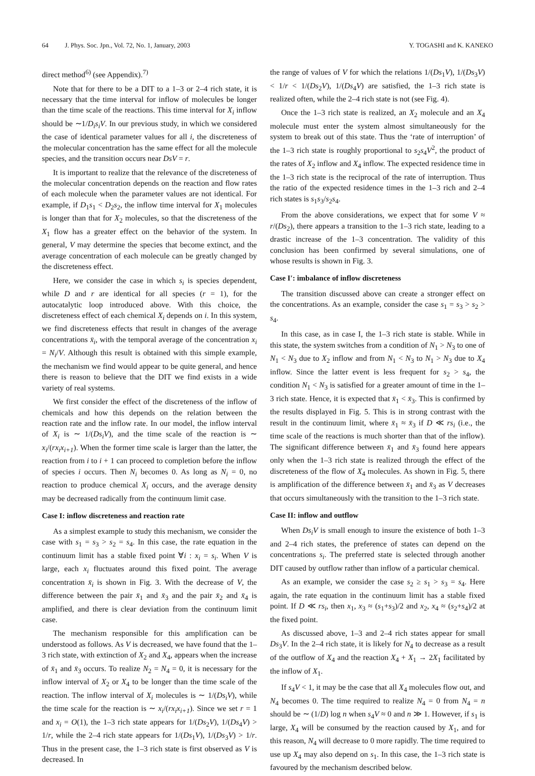64 J. Phys. Soc. Jpn., Vol. 72, No. 1, January, 2003 Y. TOGASHI and K. KANEKO
direct method<sup>6)</sup> (see Appendix).<sup>7)</sup>
Note that for there to be a DIT to a 1–3 or 2–4 rich state, it is necessary that the time interval for inflow of molecules be longer than the time scale of the reactions. This time interval for X<sub>i</sub> inflow should be ∼1/D<sub>i</sub>s<sub>i</sub>V. In our previous study, in which we considered the case of identical parameter values for all i, the discreteness of the molecular concentration has the same effect for all the molecule species, and the transition occurs near DsV = r.
It is important to realize that the relevance of the discreteness of the molecular concentration depends on the reaction and flow rates of each molecule when the parameter values are not identical. For example, if D<sub>1</sub>s<sub>1</sub> < D<sub>2</sub>s<sub>2</sub>, the inflow time interval for X<sub>1</sub> molecules is longer than that for X<sub>2</sub> molecules, so that the discreteness of the X<sub>1</sub> flow has a greater effect on the behavior of the system. In general, V may determine the species that become extinct, and the average concentration of each molecule can be greatly changed by the discreteness effect.
Here, we consider the case in which s<sub>i</sub> is species dependent, while D and r are identical for all species (r = 1), for the autocatalytic loop introduced above. With this choice, the discreteness effect of each chemical X<sub>i</sub> depends on i. In this system, we find discreteness effects that result in changes of the average concentrations x̄<sub>i</sub>, with the temporal average of the concentration x<sub>i</sub> = N<sub>i</sub>/V. Although this result is obtained with this simple example, the mechanism we find would appear to be quite general, and hence there is reason to believe that the DIT we find exists in a wide variety of real systems.
We first consider the effect of the discreteness of the inflow of chemicals and how this depends on the relation between the reaction rate and the inflow rate. In our model, the inflow interval of X<sub>i</sub> is ∼ 1/(Ds<sub>i</sub>V), and the time scale of the reaction is ∼ x<sub>i</sub>/(rx<sub>i</sub>x<sub>i+1</sub>). When the former time scale is larger than the latter, the reaction from i to i + 1 can proceed to completion before the inflow of species i occurs. Then N<sub>i</sub> becomes 0. As long as N<sub>i</sub> = 0, no reaction to produce chemical X<sub>i</sub> occurs, and the average density may be decreased radically from the continuum limit case.
Case I: inflow discreteness and reaction rate
As a simplest example to study this mechanism, we consider the case with s<sub>1</sub> = s<sub>3</sub> > s<sub>2</sub> = s<sub>4</sub>. In this case, the rate equation in the continuum limit has a stable fixed point ∀i : x<sub>i</sub> = s<sub>i</sub>. When V is large, each x<sub>i</sub> fluctuates around this fixed point. The average concentration x̄<sub>i</sub> is shown in Fig. 3. With the decrease of V, the difference between the pair x̄<sub>1</sub> and x̄<sub>3</sub> and the pair x̄<sub>2</sub> and x̄<sub>4</sub> is amplified, and there is clear deviation from the continuum limit case.
The mechanism responsible for this amplification can be understood as follows. As V is decreased, we have found that the 1–3 rich state, with extinction of X<sub>2</sub> and X<sub>4</sub>, appears when the increase of x̄<sub>1</sub> and x̄<sub>3</sub> occurs. To realize N<sub>2</sub> = N<sub>4</sub> = 0, it is necessary for the inflow interval of X<sub>2</sub> or X<sub>4</sub> to be longer than the time scale of the reaction. The inflow interval of X<sub>i</sub> molecules is ∼ 1/(Ds<sub>i</sub>V), while the time scale for the reaction is ∼ x<sub>i</sub>/(rx<sub>i</sub>x<sub>i+1</sub>). Since we set r = 1 and x<sub>i</sub> = O(1), the 1–3 rich state appears for 1/(Ds<sub>2</sub>V), 1/(Ds<sub>4</sub>V) > 1/r, while the 2–4 rich state appears for 1/(Ds<sub>1</sub>V), 1/(Ds<sub>3</sub>V) > 1/r. Thus in the present case, the 1–3 rich state is first observed as V is decreased. In
the range of values of V for which the relations 1/(Ds<sub>1</sub>V), 1/(Ds<sub>3</sub>V) < 1/r < 1/(Ds<sub>2</sub>V), 1/(Ds<sub>4</sub>V) are satisfied, the 1–3 rich state is realized often, while the 2–4 rich state is not (see Fig. 4).
Once the 1–3 rich state is realized, an X<sub>2</sub> molecule and an X<sub>4</sub> molecule must enter the system almost simultaneously for the system to break out of this state. Thus the ‘rate of interruption’ of the 1–3 rich state is roughly proportional to s<sub>2</sub>s<sub>4</sub>V<sup>2</sup>, the product of the rates of X<sub>2</sub> inflow and X<sub>4</sub> inflow. The expected residence time in the 1–3 rich state is the reciprocal of the rate of interruption. Thus the ratio of the expected residence times in the 1–3 rich and 2–4 rich states is s<sub>1</sub>s<sub>3</sub>/s<sub>2</sub>s<sub>4</sub>.
From the above considerations, we expect that for some V ≈ r/(Ds<sub>2</sub>), there appears a transition to the 1–3 rich state, leading to a drastic increase of the 1–3 concentration. The validity of this conclusion has been confirmed by several simulations, one of whose results is shown in Fig. 3.
Case I′: imbalance of inflow discreteness
The transition discussed above can create a stronger effect on the concentrations. As an example, consider the case s<sub>1</sub> = s<sub>3</sub> > s<sub>2</sub> > s<sub>4</sub>.
In this case, as in case I, the 1–3 rich state is stable. While in this state, the system switches from a condition of N<sub>1</sub> > N<sub>3</sub> to one of N<sub>1</sub> < N<sub>3</sub> due to X<sub>2</sub> inflow and from N<sub>1</sub> < N<sub>3</sub> to N<sub>1</sub> > N<sub>3</sub> due to X<sub>4</sub> inflow. Since the latter event is less frequent for s<sub>2</sub> > s<sub>4</sub>, the condition N<sub>1</sub> < N<sub>3</sub> is satisfied for a greater amount of time in the 1–3 rich state. Hence, it is expected that x̄<sub>1</sub> < x̄<sub>3</sub>. This is confirmed by the results displayed in Fig. 5. This is in strong contrast with the result in the continuum limit, where x̄<sub>1</sub> ≈ x̄<sub>3</sub> if D ≪ rs<sub>i</sub> (i.e., the time scale of the reactions is much shorter than that of the inflow). The significant difference between x̄<sub>1</sub> and x̄<sub>3</sub> found here appears only when the 1–3 rich state is realized through the effect of the discreteness of the flow of X<sub>4</sub> molecules. As shown in Fig. 5, there is amplification of the difference between x̄<sub>1</sub> and x̄<sub>3</sub> as V decreases that occurs simultaneously with the transition to the 1–3 rich state.
Case II: inflow and outflow
When Ds<sub>i</sub>V is small enough to insure the existence of both 1–3 and 2–4 rich states, the preference of states can depend on the concentrations s<sub>i</sub>. The preferred state is selected through another DIT caused by outflow rather than inflow of a particular chemical.
As an example, we consider the case s<sub>2</sub> ≥ s<sub>1</sub> > s<sub>3</sub> = s<sub>4</sub>. Here again, the rate equation in the continuum limit has a stable fixed point. If D ≪ rs<sub>i</sub>, then x<sub>1</sub>, x<sub>3</sub> ≈ (s<sub>1</sub>+s<sub>3</sub>)/2 and x<sub>2</sub>, x<sub>4</sub> ≈ (s<sub>2</sub>+s<sub>4</sub>)/2 at the fixed point.
As discussed above, 1–3 and 2–4 rich states appear for small Ds<sub>3</sub>V. In the 2–4 rich state, it is likely for N<sub>4</sub> to decrease as a result of the outflow of X<sub>4</sub> and the reaction X<sub>4</sub> + X<sub>1</sub> → 2X<sub>1</sub> facilitated by the inflow of X<sub>1</sub>.
If s<sub>4</sub>V < 1, it may be the case that all X<sub>4</sub> molecules flow out, and N<sub>4</sub> becomes 0. The time required to realize N<sub>4</sub> = 0 from N<sub>4</sub> = n should be ∼ (1/D) log n when s<sub>4</sub>V ≈ 0 and n ≫ 1. However, if s<sub>1</sub> is large, X<sub>4</sub> will be consumed by the reaction caused by X<sub>1</sub>, and for this reason, N<sub>4</sub> will decrease to 0 more rapidly. The time required to use up X<sub>4</sub> may also depend on s<sub>1</sub>. In this case, the 1–3 rich state is favoured by the mechanism described below.